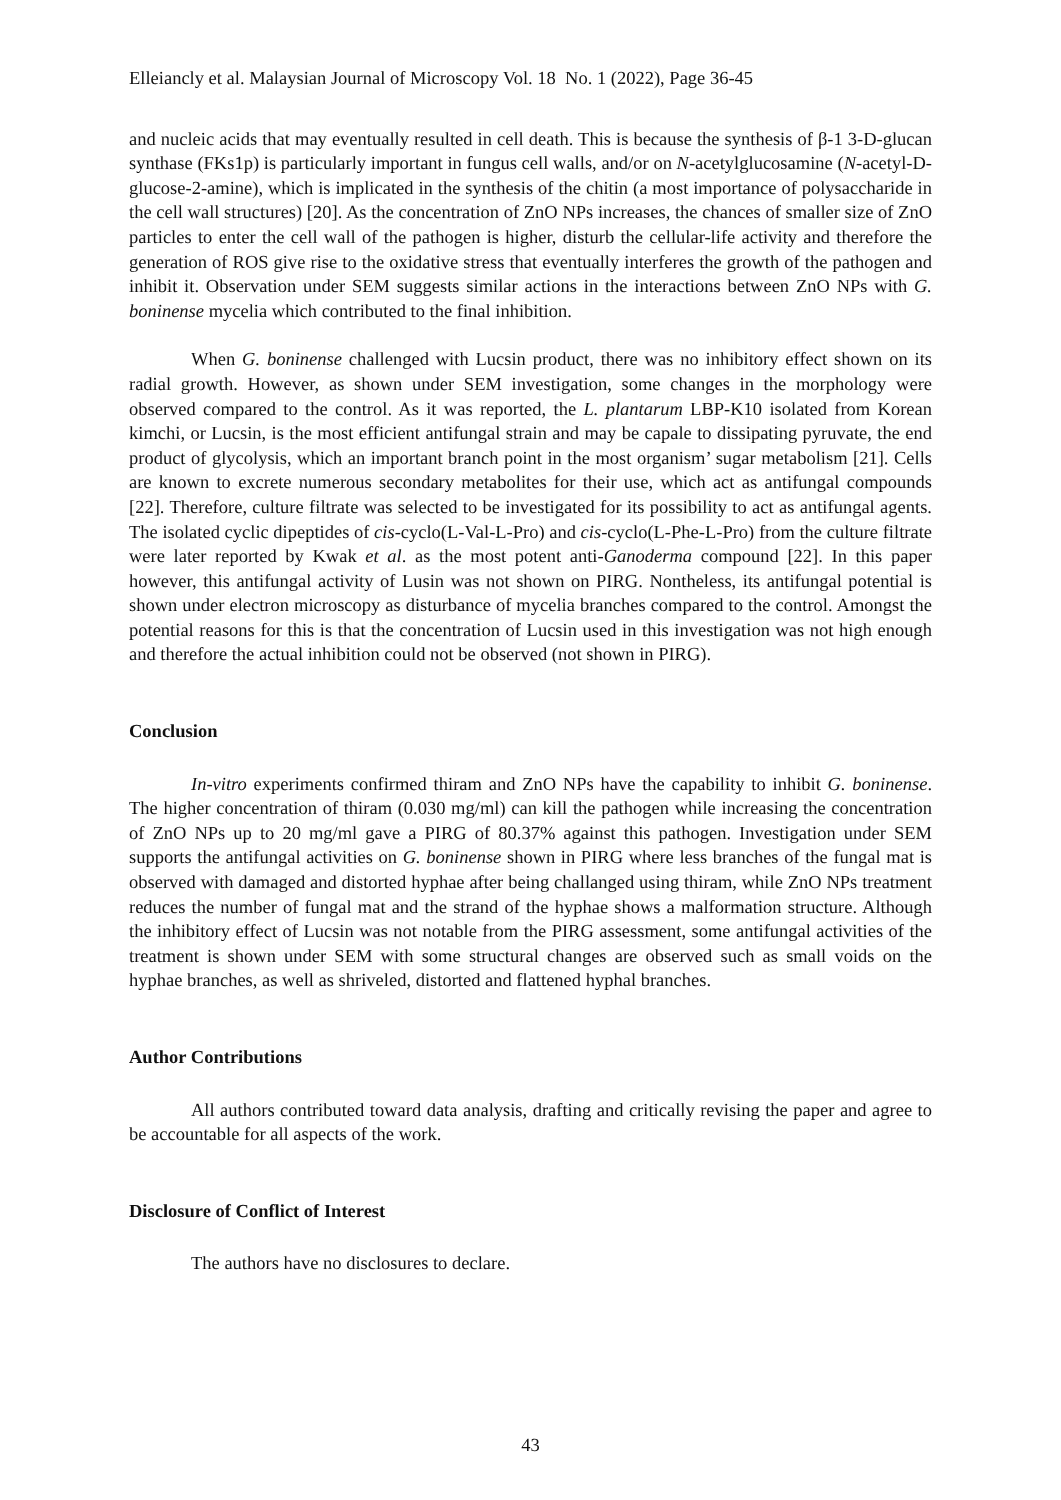Elleiancly et al. Malaysian Journal of Microscopy Vol. 18 No. 1 (2022), Page 36-45
and nucleic acids that may eventually resulted in cell death. This is because the synthesis of β-1 3-D-glucan synthase (FKs1p) is particularly important in fungus cell walls, and/or on N-acetylglucosamine (N-acetyl-D-glucose-2-amine), which is implicated in the synthesis of the chitin (a most importance of polysaccharide in the cell wall structures) [20]. As the concentration of ZnO NPs increases, the chances of smaller size of ZnO particles to enter the cell wall of the pathogen is higher, disturb the cellular-life activity and therefore the generation of ROS give rise to the oxidative stress that eventually interferes the growth of the pathogen and inhibit it. Observation under SEM suggests similar actions in the interactions between ZnO NPs with G. boninense mycelia which contributed to the final inhibition.
When G. boninense challenged with Lucsin product, there was no inhibitory effect shown on its radial growth. However, as shown under SEM investigation, some changes in the morphology were observed compared to the control. As it was reported, the L. plantarum LBP-K10 isolated from Korean kimchi, or Lucsin, is the most efficient antifungal strain and may be capale to dissipating pyruvate, the end product of glycolysis, which an important branch point in the most organism’ sugar metabolism [21]. Cells are known to excrete numerous secondary metabolites for their use, which act as antifungal compounds [22]. Therefore, culture filtrate was selected to be investigated for its possibility to act as antifungal agents. The isolated cyclic dipeptides of cis-cyclo(L-Val-L-Pro) and cis-cyclo(L-Phe-L-Pro) from the culture filtrate were later reported by Kwak et al. as the most potent anti-Ganoderma compound [22]. In this paper however, this antifungal activity of Lusin was not shown on PIRG. Nontheless, its antifungal potential is shown under electron microscopy as disturbance of mycelia branches compared to the control. Amongst the potential reasons for this is that the concentration of Lucsin used in this investigation was not high enough and therefore the actual inhibition could not be observed (not shown in PIRG).
Conclusion
In-vitro experiments confirmed thiram and ZnO NPs have the capability to inhibit G. boninense. The higher concentration of thiram (0.030 mg/ml) can kill the pathogen while increasing the concentration of ZnO NPs up to 20 mg/ml gave a PIRG of 80.37% against this pathogen. Investigation under SEM supports the antifungal activities on G. boninense shown in PIRG where less branches of the fungal mat is observed with damaged and distorted hyphae after being challanged using thiram, while ZnO NPs treatment reduces the number of fungal mat and the strand of the hyphae shows a malformation structure. Although the inhibitory effect of Lucsin was not notable from the PIRG assessment, some antifungal activities of the treatment is shown under SEM with some structural changes are observed such as small voids on the hyphae branches, as well as shriveled, distorted and flattened hyphal branches.
Author Contributions
All authors contributed toward data analysis, drafting and critically revising the paper and agree to be accountable for all aspects of the work.
Disclosure of Conflict of Interest
The authors have no disclosures to declare.
43